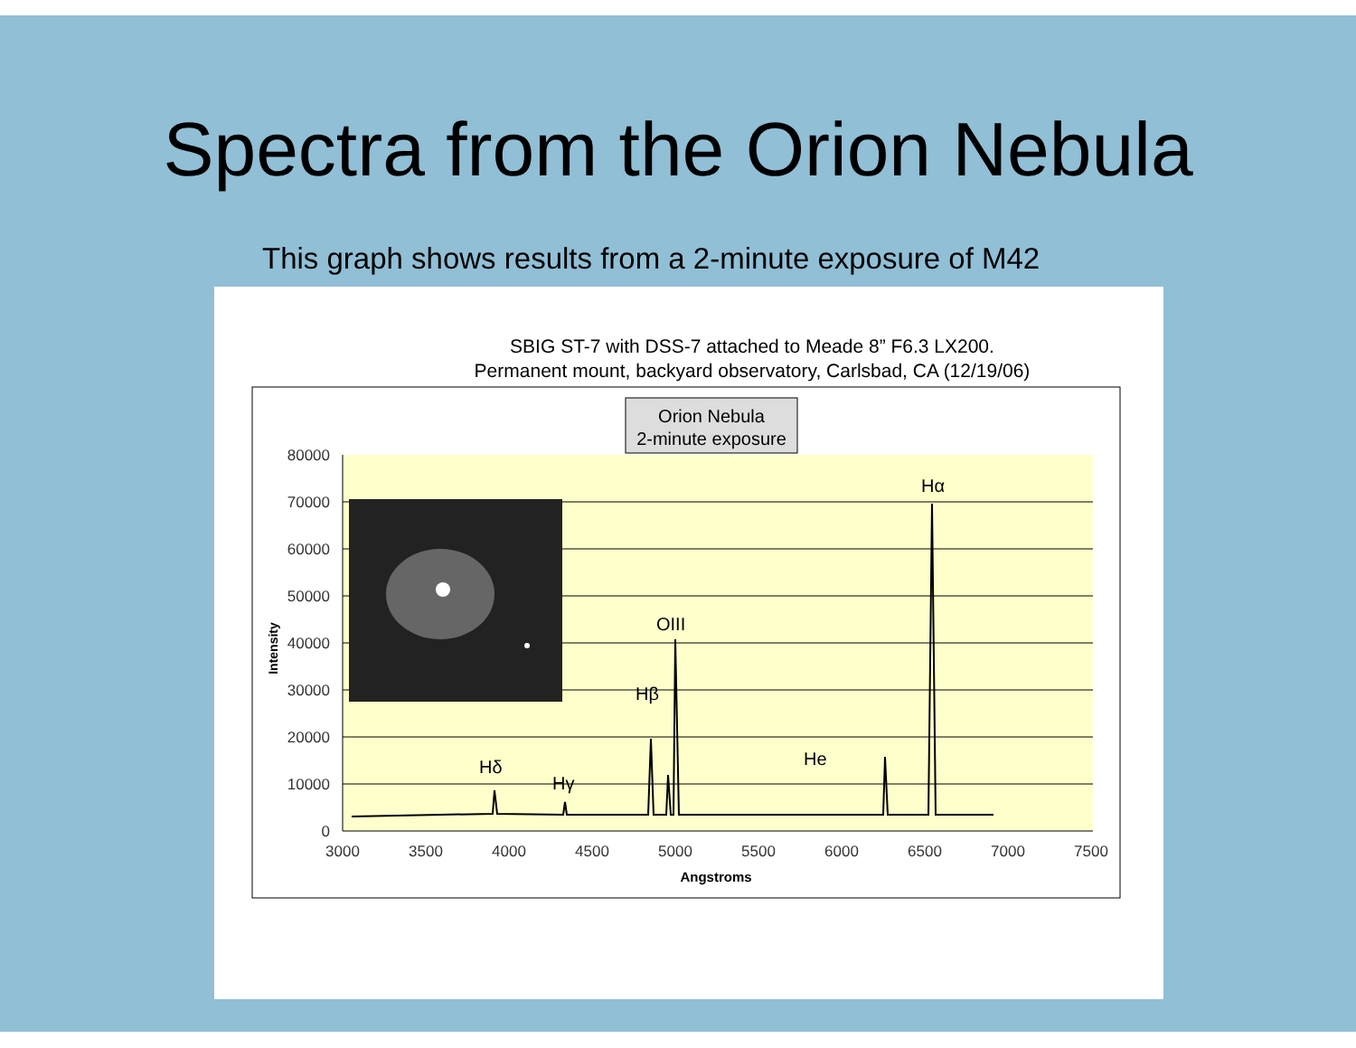Spectra from the Orion Nebula
This graph shows results from a 2-minute exposure of M42
SBIG ST-7 with DSS-7 attached to Meade 8” F6.3 LX200.
Permanent mount, backyard observatory, Carlsbad, CA (12/19/06)
80000
70000
60000
50000
40000
30000
20000
10000
0
3000
3500
4000
4500
5000
5500
6000
6500
7000
7500
Angstroms
Intensity
Orion Nebula
2-minute exposure
Hδ
Hγ
Hβ
OIII
He
Hα